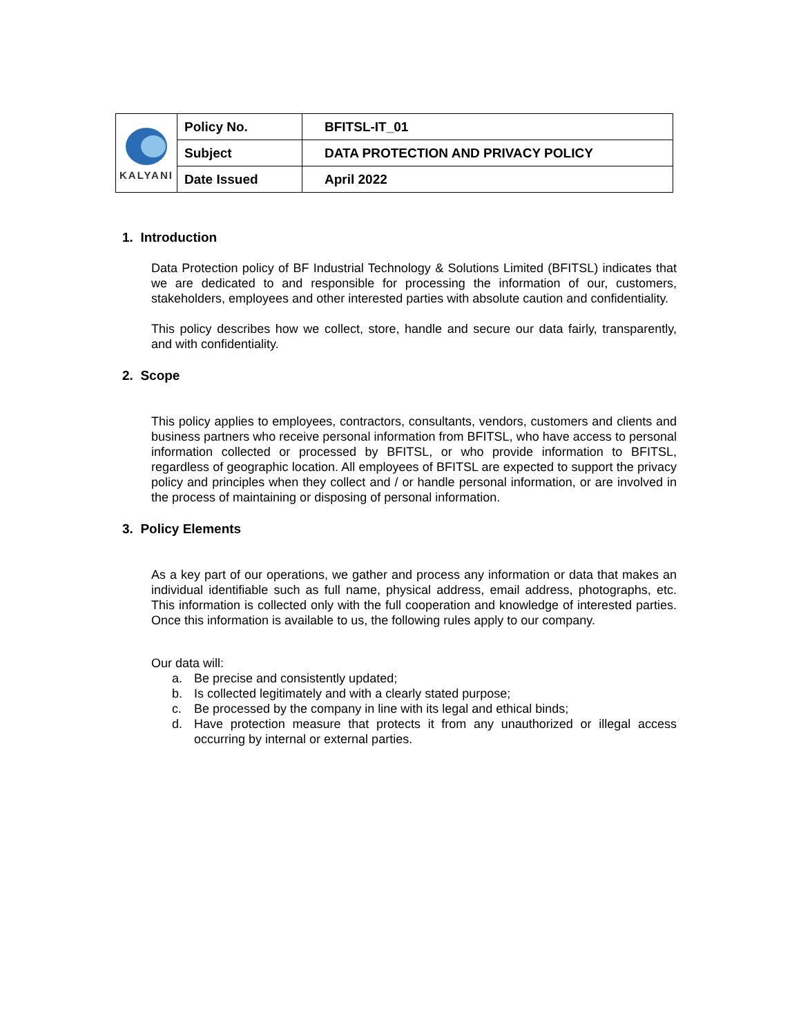| KALYANI | Policy No. | BFITSL-IT_01 |
| | Subject | DATA PROTECTION AND PRIVACY POLICY |
| | Date Issued | April 2022 |
1. Introduction
Data Protection policy of BF Industrial Technology & Solutions Limited (BFITSL) indicates that we are dedicated to and responsible for processing the information of our, customers, stakeholders, employees and other interested parties with absolute caution and confidentiality.
This policy describes how we collect, store, handle and secure our data fairly, transparently, and with confidentiality.
2. Scope
This policy applies to employees, contractors, consultants, vendors, customers and clients and business partners who receive personal information from BFITSL, who have access to personal information collected or processed by BFITSL, or who provide information to BFITSL, regardless of geographic location. All employees of BFITSL are expected to support the privacy policy and principles when they collect and / or handle personal information, or are involved in the process of maintaining or disposing of personal information.
3. Policy Elements
As a key part of our operations, we gather and process any information or data that makes an individual identifiable such as full name, physical address, email address, photographs, etc. This information is collected only with the full cooperation and knowledge of interested parties. Once this information is available to us, the following rules apply to our company.
Our data will:
a. Be precise and consistently updated;
b. Is collected legitimately and with a clearly stated purpose;
c. Be processed by the company in line with its legal and ethical binds;
d. Have protection measure that protects it from any unauthorized or illegal access occurring by internal or external parties.